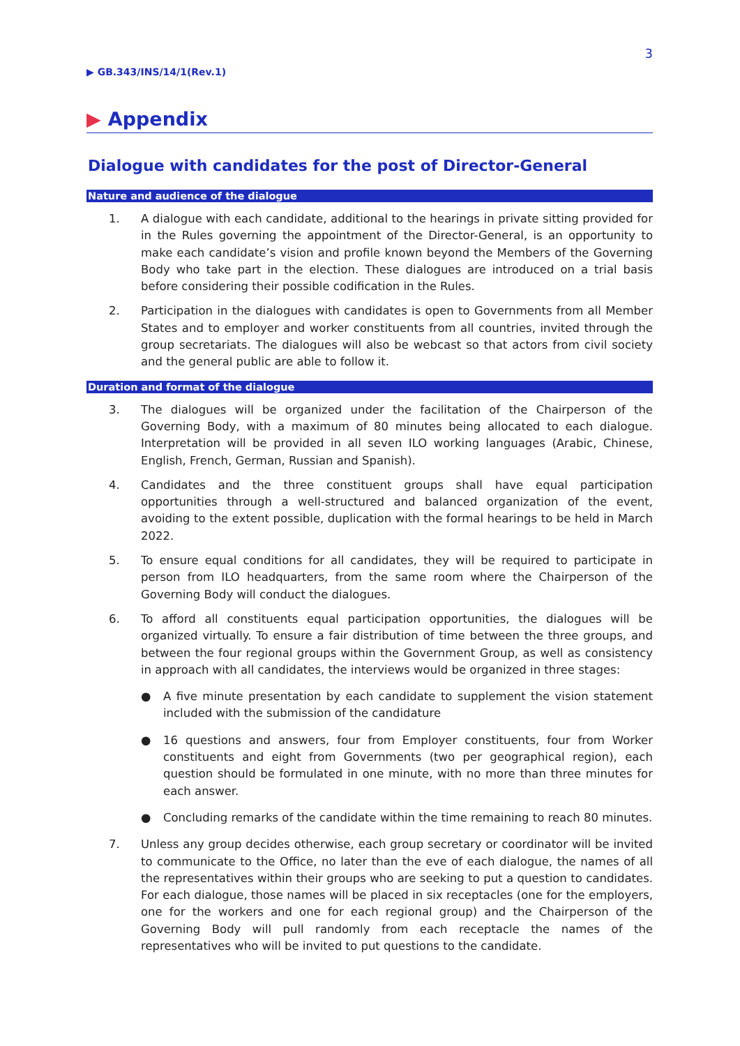3
▶ GB.343/INS/14/1(Rev.1)
▶ Appendix
Dialogue with candidates for the post of Director-General
Nature and audience of the dialogue
1. A dialogue with each candidate, additional to the hearings in private sitting provided for in the Rules governing the appointment of the Director-General, is an opportunity to make each candidate’s vision and profile known beyond the Members of the Governing Body who take part in the election. These dialogues are introduced on a trial basis before considering their possible codification in the Rules.
2. Participation in the dialogues with candidates is open to Governments from all Member States and to employer and worker constituents from all countries, invited through the group secretariats. The dialogues will also be webcast so that actors from civil society and the general public are able to follow it.
Duration and format of the dialogue
3. The dialogues will be organized under the facilitation of the Chairperson of the Governing Body, with a maximum of 80 minutes being allocated to each dialogue. Interpretation will be provided in all seven ILO working languages (Arabic, Chinese, English, French, German, Russian and Spanish).
4. Candidates and the three constituent groups shall have equal participation opportunities through a well-structured and balanced organization of the event, avoiding to the extent possible, duplication with the formal hearings to be held in March 2022.
5. To ensure equal conditions for all candidates, they will be required to participate in person from ILO headquarters, from the same room where the Chairperson of the Governing Body will conduct the dialogues.
6. To afford all constituents equal participation opportunities, the dialogues will be organized virtually. To ensure a fair distribution of time between the three groups, and between the four regional groups within the Government Group, as well as consistency in approach with all candidates, the interviews would be organized in three stages:
● A five minute presentation by each candidate to supplement the vision statement included with the submission of the candidature
● 16 questions and answers, four from Employer constituents, four from Worker constituents and eight from Governments (two per geographical region), each question should be formulated in one minute, with no more than three minutes for each answer.
● Concluding remarks of the candidate within the time remaining to reach 80 minutes.
7. Unless any group decides otherwise, each group secretary or coordinator will be invited to communicate to the Office, no later than the eve of each dialogue, the names of all the representatives within their groups who are seeking to put a question to candidates. For each dialogue, those names will be placed in six receptacles (one for the employers, one for the workers and one for each regional group) and the Chairperson of the Governing Body will pull randomly from each receptacle the names of the representatives who will be invited to put questions to the candidate.